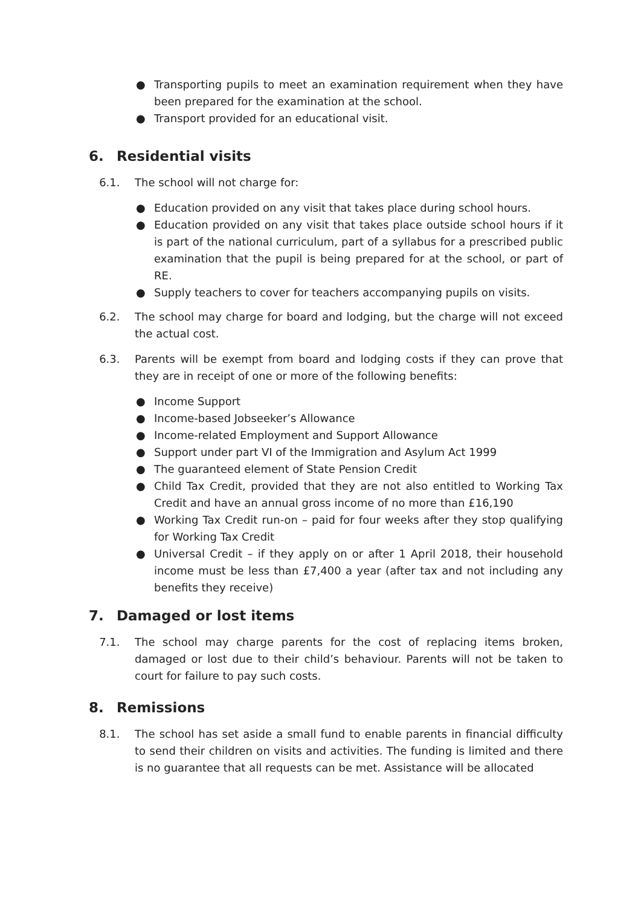● Transporting pupils to meet an examination requirement when they have been prepared for the examination at the school.
● Transport provided for an educational visit.
6. Residential visits
6.1. The school will not charge for:
● Education provided on any visit that takes place during school hours.
● Education provided on any visit that takes place outside school hours if it is part of the national curriculum, part of a syllabus for a prescribed public examination that the pupil is being prepared for at the school, or part of RE.
● Supply teachers to cover for teachers accompanying pupils on visits.
6.2. The school may charge for board and lodging, but the charge will not exceed the actual cost.
6.3. Parents will be exempt from board and lodging costs if they can prove that they are in receipt of one or more of the following benefits:
● Income Support
● Income-based Jobseeker’s Allowance
● Income-related Employment and Support Allowance
● Support under part VI of the Immigration and Asylum Act 1999
● The guaranteed element of State Pension Credit
● Child Tax Credit, provided that they are not also entitled to Working Tax Credit and have an annual gross income of no more than £16,190
● Working Tax Credit run-on – paid for four weeks after they stop qualifying for Working Tax Credit
● Universal Credit – if they apply on or after 1 April 2018, their household income must be less than £7,400 a year (after tax and not including any benefits they receive)
7. Damaged or lost items
7.1. The school may charge parents for the cost of replacing items broken, damaged or lost due to their child’s behaviour. Parents will not be taken to court for failure to pay such costs.
8. Remissions
8.1. The school has set aside a small fund to enable parents in financial difficulty to send their children on visits and activities. The funding is limited and there is no guarantee that all requests can be met. Assistance will be allocated